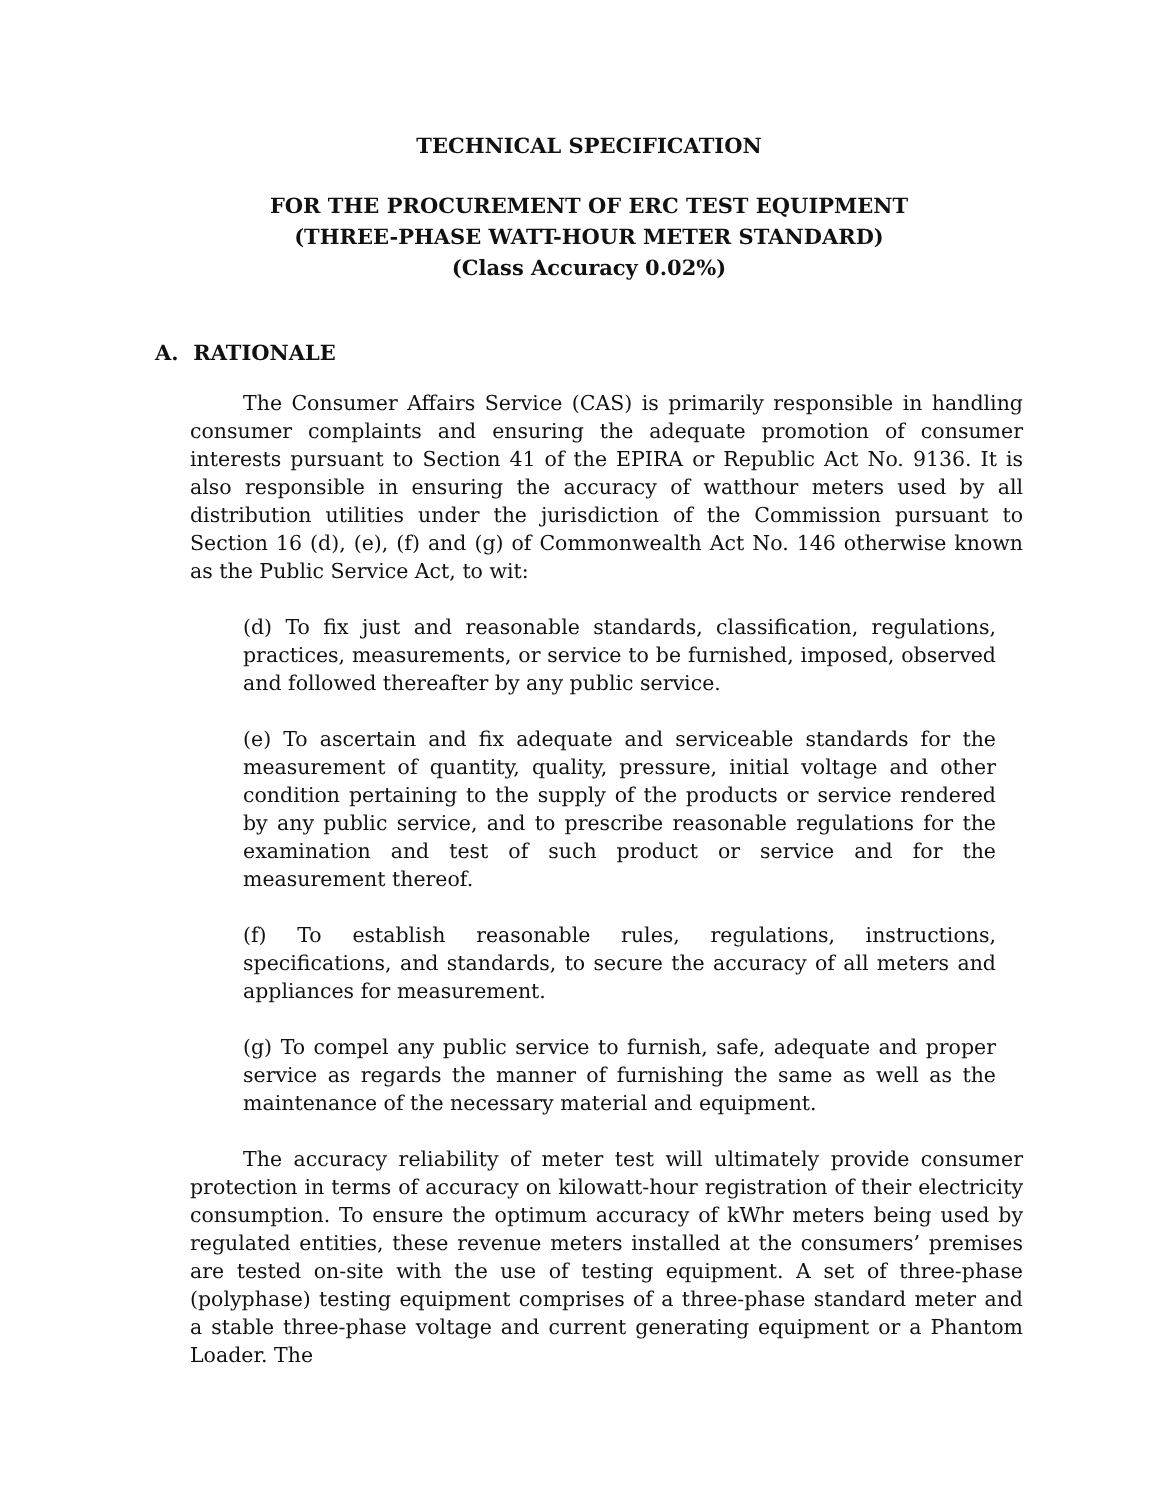TECHNICAL SPECIFICATION
FOR THE PROCUREMENT OF ERC TEST EQUIPMENT
(THREE-PHASE WATT-HOUR METER STANDARD)
(Class Accuracy 0.02%)
A. RATIONALE
The Consumer Affairs Service (CAS) is primarily responsible in handling consumer complaints and ensuring the adequate promotion of consumer interests pursuant to Section 41 of the EPIRA or Republic Act No. 9136. It is also responsible in ensuring the accuracy of watthour meters used by all distribution utilities under the jurisdiction of the Commission pursuant to Section 16 (d), (e), (f) and (g) of Commonwealth Act No. 146 otherwise known as the Public Service Act, to wit:
(d) To fix just and reasonable standards, classification, regulations, practices, measurements, or service to be furnished, imposed, observed and followed thereafter by any public service.
(e) To ascertain and fix adequate and serviceable standards for the measurement of quantity, quality, pressure, initial voltage and other condition pertaining to the supply of the products or service rendered by any public service, and to prescribe reasonable regulations for the examination and test of such product or service and for the measurement thereof.
(f) To establish reasonable rules, regulations, instructions, specifications, and standards, to secure the accuracy of all meters and appliances for measurement.
(g) To compel any public service to furnish, safe, adequate and proper service as regards the manner of furnishing the same as well as the maintenance of the necessary material and equipment.
The accuracy reliability of meter test will ultimately provide consumer protection in terms of accuracy on kilowatt-hour registration of their electricity consumption. To ensure the optimum accuracy of kWhr meters being used by regulated entities, these revenue meters installed at the consumers’ premises are tested on-site with the use of testing equipment. A set of three-phase (polyphase) testing equipment comprises of a three-phase standard meter and a stable three-phase voltage and current generating equipment or a Phantom Loader. The